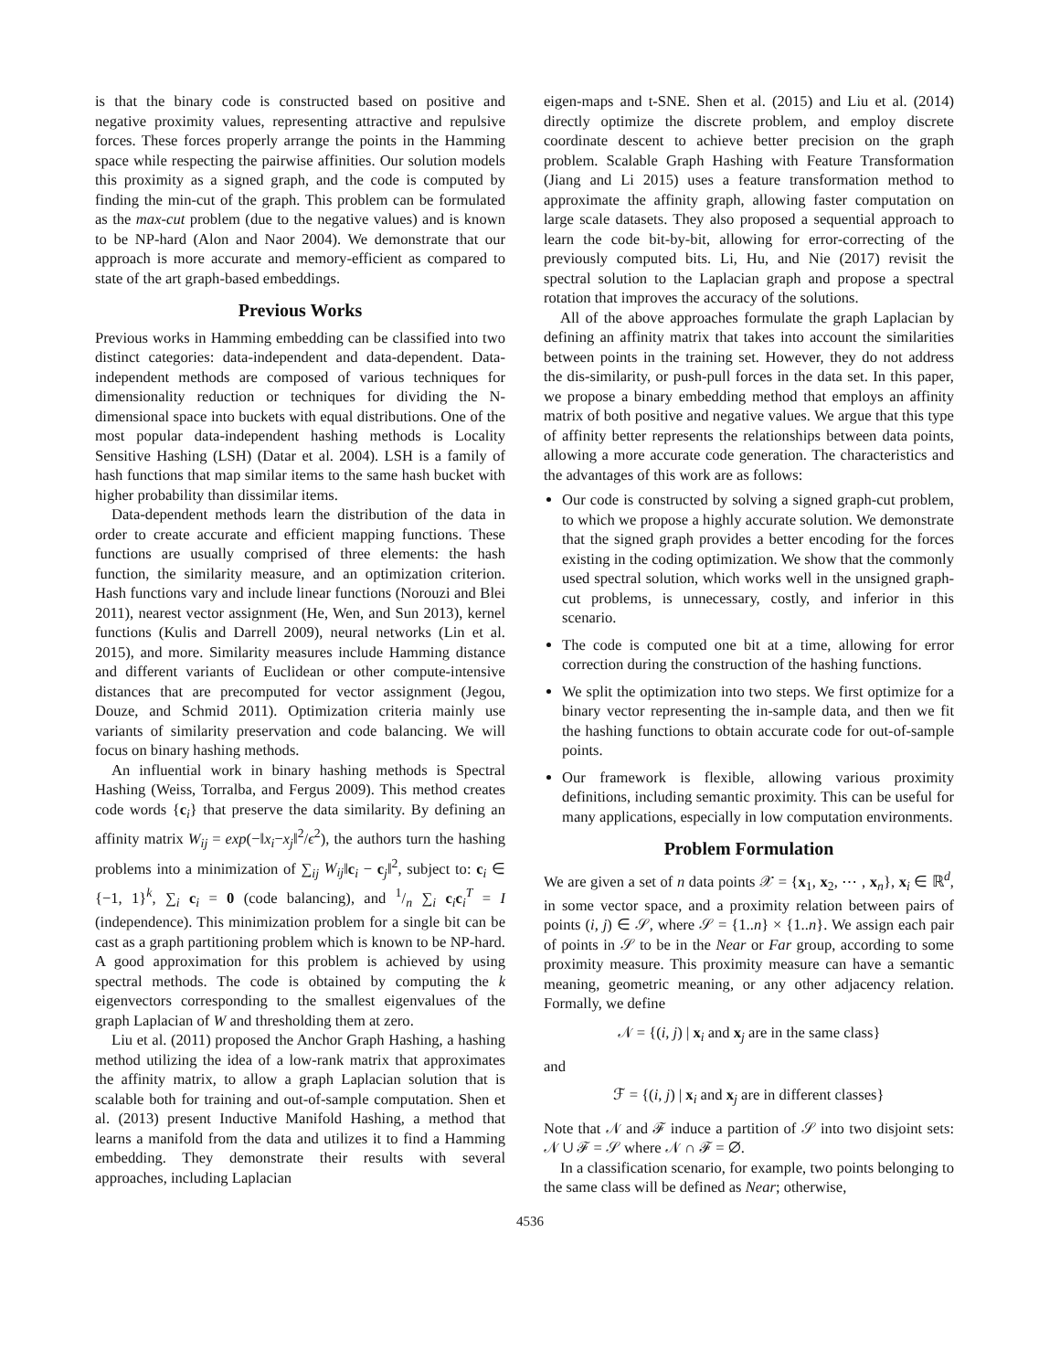is that the binary code is constructed based on positive and negative proximity values, representing attractive and repulsive forces. These forces properly arrange the points in the Hamming space while respecting the pairwise affinities. Our solution models this proximity as a signed graph, and the code is computed by finding the min-cut of the graph. This problem can be formulated as the max-cut problem (due to the negative values) and is known to be NP-hard (Alon and Naor 2004). We demonstrate that our approach is more accurate and memory-efficient as compared to state of the art graph-based embeddings.
Previous Works
Previous works in Hamming embedding can be classified into two distinct categories: data-independent and data-dependent. Data-independent methods are composed of various techniques for dimensionality reduction or techniques for dividing the N-dimensional space into buckets with equal distributions. One of the most popular data-independent hashing methods is Locality Sensitive Hashing (LSH) (Datar et al. 2004). LSH is a family of hash functions that map similar items to the same hash bucket with higher probability than dissimilar items.
Data-dependent methods learn the distribution of the data in order to create accurate and efficient mapping functions. These functions are usually comprised of three elements: the hash function, the similarity measure, and an optimization criterion. Hash functions vary and include linear functions (Norouzi and Blei 2011), nearest vector assignment (He, Wen, and Sun 2013), kernel functions (Kulis and Darrell 2009), neural networks (Lin et al. 2015), and more. Similarity measures include Hamming distance and different variants of Euclidean or other compute-intensive distances that are precomputed for vector assignment (Jegou, Douze, and Schmid 2011). Optimization criteria mainly use variants of similarity preservation and code balancing. We will focus on binary hashing methods.
An influential work in binary hashing methods is Spectral Hashing (Weiss, Torralba, and Fergus 2009). This method creates code words {c<sub>i</sub>} that preserve the data similarity. By defining an affinity matrix W<sub>ij</sub> = exp(−‖x<sub>i</sub>−x<sub>j</sub>‖<sup>2</sup>/ϵ<sup>2</sup>), the authors turn the hashing problems into a minimization of ∑<sub>ij</sub> W<sub>ij</sub>‖c<sub>i</sub> − c<sub>j</sub>‖<sup>2</sup>, subject to: c<sub>i</sub> ∈ {−1, 1}<sup>k</sup>, ∑<sub>i</sub> c<sub>i</sub> = 0 (code balancing), and 1/n ∑<sub>i</sub> c<sub>i</sub>c<sub>i</sub><sup>T</sup> = I (independence). This minimization problem for a single bit can be cast as a graph partitioning problem which is known to be NP-hard. A good approximation for this problem is achieved by using spectral methods. The code is obtained by computing the k eigenvectors corresponding to the smallest eigenvalues of the graph Laplacian of W and thresholding them at zero.
Liu et al. (2011) proposed the Anchor Graph Hashing, a hashing method utilizing the idea of a low-rank matrix that approximates the affinity matrix, to allow a graph Laplacian solution that is scalable both for training and out-of-sample computation. Shen et al. (2013) present Inductive Manifold Hashing, a method that learns a manifold from the data and utilizes it to find a Hamming embedding. They demonstrate their results with several approaches, including Laplacian
eigen-maps and t-SNE. Shen et al. (2015) and Liu et al. (2014) directly optimize the discrete problem, and employ discrete coordinate descent to achieve better precision on the graph problem. Scalable Graph Hashing with Feature Transformation (Jiang and Li 2015) uses a feature transformation method to approximate the affinity graph, allowing faster computation on large scale datasets. They also proposed a sequential approach to learn the code bit-by-bit, allowing for error-correcting of the previously computed bits. Li, Hu, and Nie (2017) revisit the spectral solution to the Laplacian graph and propose a spectral rotation that improves the accuracy of the solutions.
All of the above approaches formulate the graph Laplacian by defining an affinity matrix that takes into account the similarities between points in the training set. However, they do not address the dis-similarity, or push-pull forces in the data set. In this paper, we propose a binary embedding method that employs an affinity matrix of both positive and negative values. We argue that this type of affinity better represents the relationships between data points, allowing a more accurate code generation. The characteristics and the advantages of this work are as follows:
Our code is constructed by solving a signed graph-cut problem, to which we propose a highly accurate solution. We demonstrate that the signed graph provides a better encoding for the forces existing in the coding optimization. We show that the commonly used spectral solution, which works well in the unsigned graph-cut problems, is unnecessary, costly, and inferior in this scenario.
The code is computed one bit at a time, allowing for error correction during the construction of the hashing functions.
We split the optimization into two steps. We first optimize for a binary vector representing the in-sample data, and then we fit the hashing functions to obtain accurate code for out-of-sample points.
Our framework is flexible, allowing various proximity definitions, including semantic proximity. This can be useful for many applications, especially in low computation environments.
Problem Formulation
We are given a set of n data points 𝒳 = {x<sub>1</sub>, x<sub>2</sub>, ⋯ , x<sub>n</sub>}, x<sub>i</sub> ∈ ℝ<sup>d</sup>, in some vector space, and a proximity relation between pairs of points (i, j) ∈ 𝒮, where 𝒮 = {1..n} × {1..n}. We assign each pair of points in 𝒮 to be in the Near or Far group, according to some proximity measure. This proximity measure can have a semantic meaning, geometric meaning, or any other adjacency relation. Formally, we define
𝒩 = {(i, j) | x<sub>i</sub> and x<sub>j</sub> are in the same class}
and
ℱ = {(i, j) | x<sub>i</sub> and x<sub>j</sub> are in different classes}
Note that 𝒩 and ℱ induce a partition of 𝒮 into two disjoint sets: 𝒩 ∪ ℱ = 𝒮 where 𝒩 ∩ ℱ = ∅.
In a classification scenario, for example, two points belonging to the same class will be defined as Near; otherwise,
4536